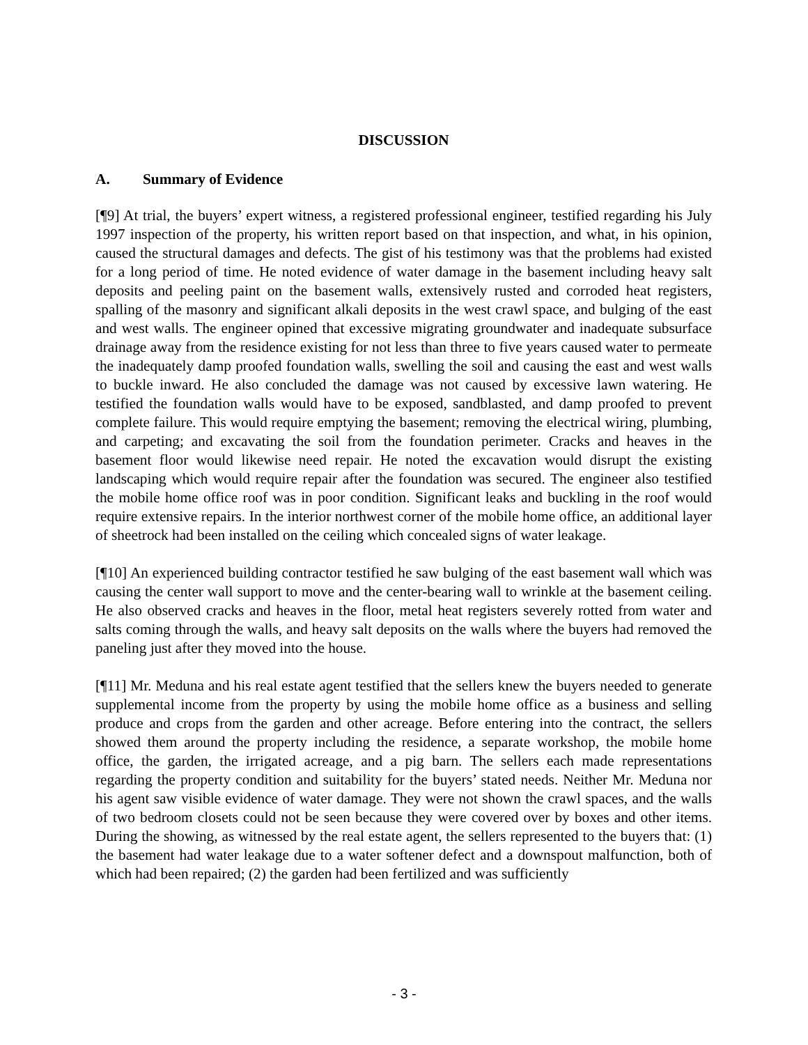DISCUSSION
A. Summary of Evidence
[¶9] At trial, the buyers’ expert witness, a registered professional engineer, testified regarding his July 1997 inspection of the property, his written report based on that inspection, and what, in his opinion, caused the structural damages and defects. The gist of his testimony was that the problems had existed for a long period of time. He noted evidence of water damage in the basement including heavy salt deposits and peeling paint on the basement walls, extensively rusted and corroded heat registers, spalling of the masonry and significant alkali deposits in the west crawl space, and bulging of the east and west walls. The engineer opined that excessive migrating groundwater and inadequate subsurface drainage away from the residence existing for not less than three to five years caused water to permeate the inadequately damp proofed foundation walls, swelling the soil and causing the east and west walls to buckle inward. He also concluded the damage was not caused by excessive lawn watering. He testified the foundation walls would have to be exposed, sandblasted, and damp proofed to prevent complete failure. This would require emptying the basement; removing the electrical wiring, plumbing, and carpeting; and excavating the soil from the foundation perimeter. Cracks and heaves in the basement floor would likewise need repair. He noted the excavation would disrupt the existing landscaping which would require repair after the foundation was secured. The engineer also testified the mobile home office roof was in poor condition. Significant leaks and buckling in the roof would require extensive repairs. In the interior northwest corner of the mobile home office, an additional layer of sheetrock had been installed on the ceiling which concealed signs of water leakage.
[¶10] An experienced building contractor testified he saw bulging of the east basement wall which was causing the center wall support to move and the center-bearing wall to wrinkle at the basement ceiling. He also observed cracks and heaves in the floor, metal heat registers severely rotted from water and salts coming through the walls, and heavy salt deposits on the walls where the buyers had removed the paneling just after they moved into the house.
[¶11] Mr. Meduna and his real estate agent testified that the sellers knew the buyers needed to generate supplemental income from the property by using the mobile home office as a business and selling produce and crops from the garden and other acreage. Before entering into the contract, the sellers showed them around the property including the residence, a separate workshop, the mobile home office, the garden, the irrigated acreage, and a pig barn. The sellers each made representations regarding the property condition and suitability for the buyers’ stated needs. Neither Mr. Meduna nor his agent saw visible evidence of water damage. They were not shown the crawl spaces, and the walls of two bedroom closets could not be seen because they were covered over by boxes and other items. During the showing, as witnessed by the real estate agent, the sellers represented to the buyers that: (1) the basement had water leakage due to a water softener defect and a downspout malfunction, both of which had been repaired; (2) the garden had been fertilized and was sufficiently
- 3 -